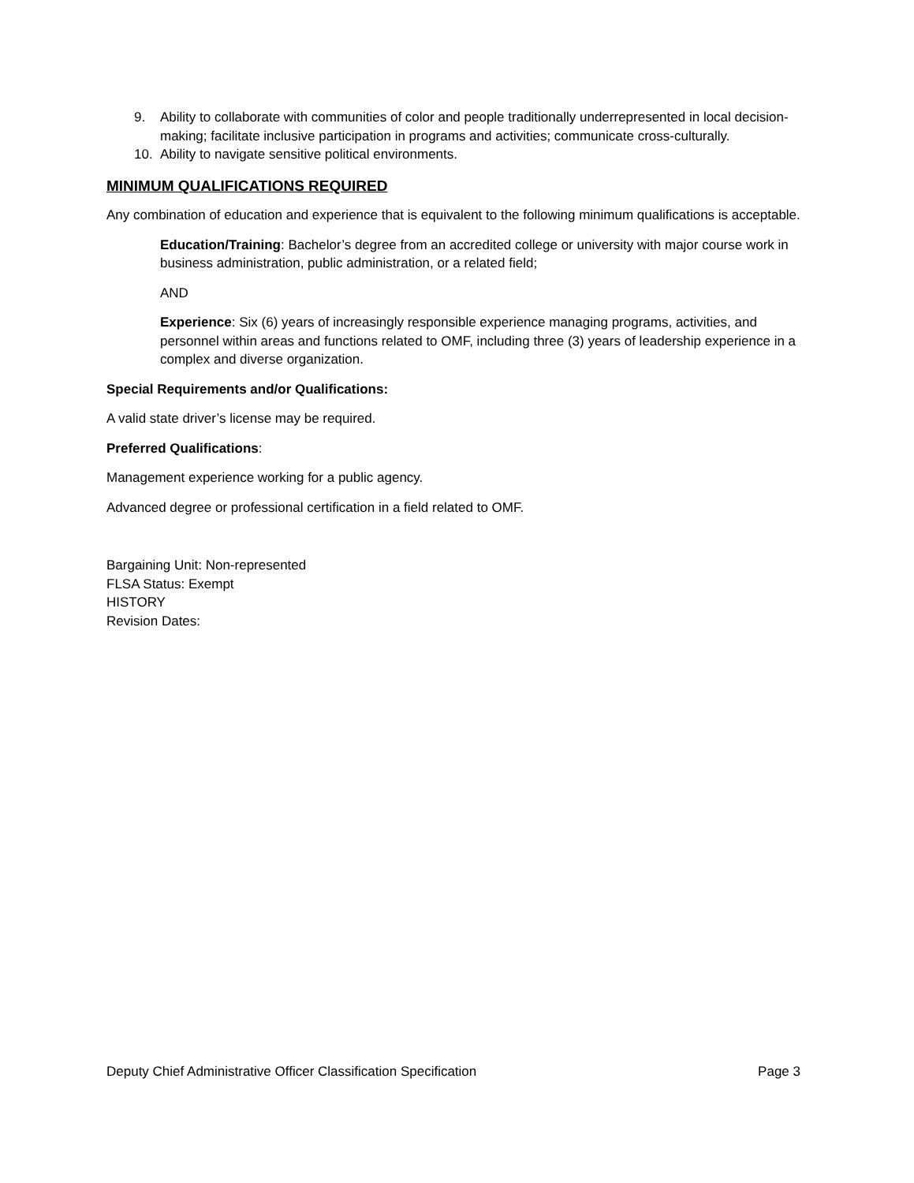9. Ability to collaborate with communities of color and people traditionally underrepresented in local decision-making; facilitate inclusive participation in programs and activities; communicate cross-culturally.
10. Ability to navigate sensitive political environments.
MINIMUM QUALIFICATIONS REQUIRED
Any combination of education and experience that is equivalent to the following minimum qualifications is acceptable.
Education/Training: Bachelor’s degree from an accredited college or university with major course work in business administration, public administration, or a related field;
AND
Experience: Six (6) years of increasingly responsible experience managing programs, activities, and personnel within areas and functions related to OMF, including three (3) years of leadership experience in a complex and diverse organization.
Special Requirements and/or Qualifications:
A valid state driver’s license may be required.
Preferred Qualifications:
Management experience working for a public agency.
Advanced degree or professional certification in a field related to OMF.
Bargaining Unit: Non-represented
FLSA Status: Exempt
HISTORY
Revision Dates:
Deputy Chief Administrative Officer Classification Specification Page 3